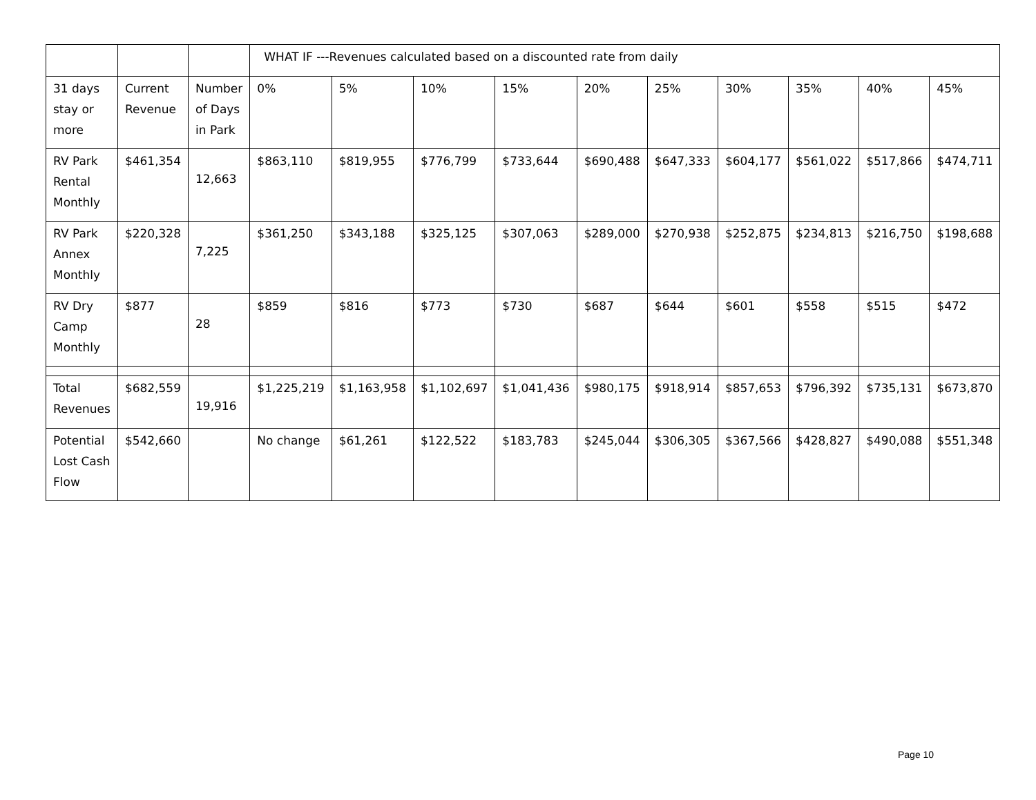| | | | WHAT IF ---Revenues calculated based on a discounted rate from daily | | | | | | | | | |
| 31 days stay or more | Current Revenue | Number of Days in Park | 0% | 5% | 10% | 15% | 20% | 25% | 30% | 35% | 40% | 45% |
| RV Park Rental Monthly | $461,354 | 12,663 | $863,110 | $819,955 | $776,799 | $733,644 | $690,488 | $647,333 | $604,177 | $561,022 | $517,866 | $474,711 |
| RV Park Annex Monthly | $220,328 | 7,225 | $361,250 | $343,188 | $325,125 | $307,063 | $289,000 | $270,938 | $252,875 | $234,813 | $216,750 | $198,688 |
| RV Dry Camp Monthly | $877 | 28 | $859 | $816 | $773 | $730 | $687 | $644 | $601 | $558 | $515 | $472 |
| Total Revenues | $682,559 | 19,916 | $1,225,219 | $1,163,958 | $1,102,697 | $1,041,436 | $980,175 | $918,914 | $857,653 | $796,392 | $735,131 | $673,870 |
| Potential Lost Cash Flow | $542,660 | | No change | $61,261 | $122,522 | $183,783 | $245,044 | $306,305 | $367,566 | $428,827 | $490,088 | $551,348 |
Page 10